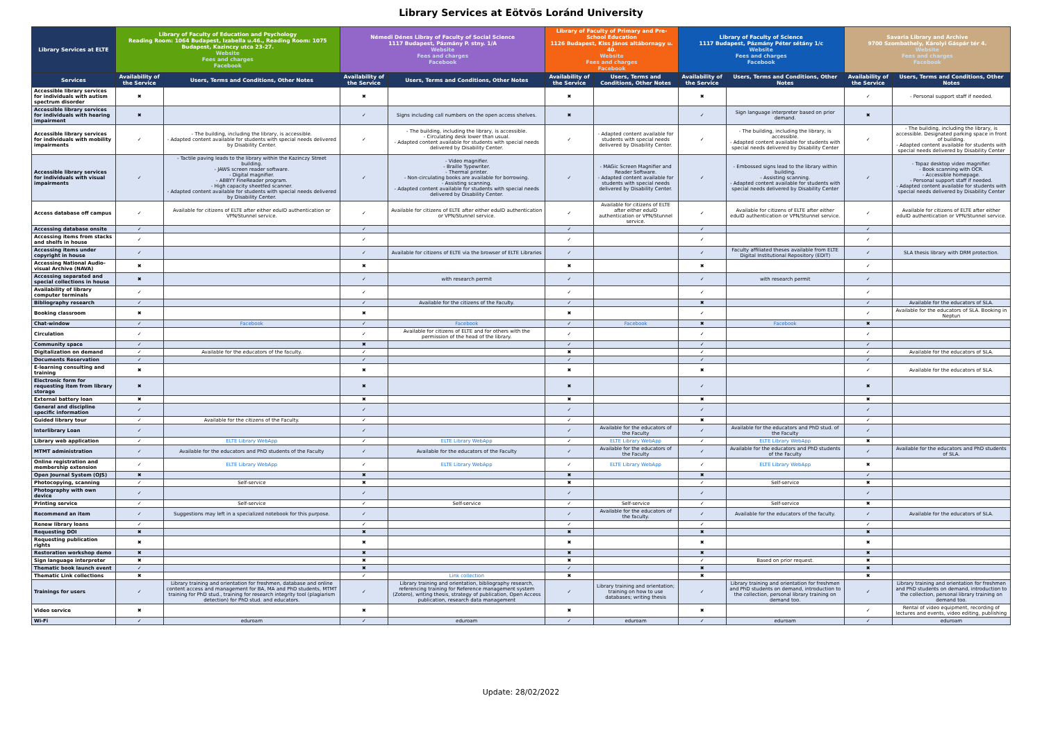Library Services at Eötvös Loránd University
| Library Services at ELTE | Library of Faculty of Education and Psychology Reading Room: 1064 Budapest, Izabella u.46., Reading Room: 1075 Budapest, Kazinczy utca 23-27. Website Fees and charges Facebook | | Némedi Dénes Libray of Faculty of Social Science 1117 Budapest, Pázmány P. stny. 1/A Website Fees and charges Facebook | | Library of Faculty of Primary and Pre-School Education 1126 Budapest, Kiss János altábornagy u. 40. Website Fees and charges Facebook | | Library of Faculty of Science 1117 Budapest, Pázmány Péter sétány 1/c Website Fees and charges Facebook | | Savaria Library and Archive 9700 Szombathely, Károlyi Gáspár tér 4. Website Fees and charges Facebook | |
| --- | --- | --- | --- | --- | --- | --- | --- | --- | --- | --- |
| Services | Availability of the Service | Users, Terms and Conditions, Other Notes | Availability of the Service | Users, Terms and Conditions, Other Notes | Availability of the Service | Users, Terms and Conditions, Other Notes | Availability of the Service | Users, Terms and Conditions, Other Notes | Availability of the Service | Users, Terms and Conditions, Other Notes |
| Accessible library services for individuals with autism spectrum disorder | ✖ | | ✖ | | ✖ | | ✖ | | ✓ | - Personal support staff if needed. |
| Accessible library services for individuals with hearing impairment | ✖ | | ✓ | Signs including call numbers on the open access shelves. | ✖ | | ✓ | Sign language interpreter based on prior demand. | ✖ | |
| Accessible library services for individuals with mobility impairments | ✓ | - The building, including the library, is accessible. - Adapted content available for students with special needs delivered by Disability Center. | ✓ | - The building, including the library, is accessible. - Circulating desk lower than usual. - Adapted content available for students with special needs delivered by Disability Center. | ✓ | - Adapted content available for students with special needs delivered by Disability Center. | ✓ | - The building, including the library, is accessible. - Adapted content available for students with special needs delivered by Disability Center | ✓ | - The building, including the library, is accessible. Designated parking space in front of building. - Adapted content available for students with special needs delivered by Disability Center |
| Accessible library services for individuals with visual impairments | ✓ | - Tactile paving leads to the library within the Kazinczy Street building. - JAWS screen reader software. - Digital magnifier. - ABBYY FineReader program. - High capacity sheetfed scanner. - Adapted content available for students with special needs delivered by Disability Center. | ✓ | - Video magnifier. - Braille Typewriter. - Thermal printer. - Non-circulating books are available for borrowing. - Assisting scanning. - Adapted content available for students with special needs delivered by Disability Center. | ✓ | - MAGic Screen Magnifier and Reader Software. - Adapted content available for students with special needs delivered by Disability Center. | ✓ | - Embossed signs lead to the library within building. - Assisting scanning. - Adapted content available for students with special needs delivered by Disability Center | ✓ | - Topaz desktop video magnifier. - Book scanning with OCR. - Accessible homepage. - Personal support staff if needed. - Adapted content available for students with special needs delivered by Disability Center |
| Access database off campus | ✓ | Available for citizens of ELTE after either eduID authentication or VPN/Stunnel service. | ✓ | Available for citizens of ELTE after either eduID authentication or VPN/Stunnel service. | ✓ | Available for citizens of ELTE after either eduID authentication or VPN/Stunnel service. | ✓ | Available for citizens of ELTE after either eduID authentication or VPN/Stunnel service. | ✓ | Available for citizens of ELTE after either eduID authentication or VPN/Stunnel service. |
| Accessing database onsite | ✓ | | ✓ | | ✓ | | ✓ | | ✓ | |
| Accessing items from stacks and shelfs in house | ✓ | | ✓ | | ✓ | | ✓ | | ✓ | |
| Accessing items under copyright in house | ✓ | | ✓ | Available for citizens of ELTE via the browser of ELTE Libraries | ✓ | | ✓ | Faculty affiliated theses available from ELTE Digital Institutional Repository (EDIT) | ✓ | SLA thesis library with DRM protection. |
| Accessing National Audio-visual Archive (NAVA) | ✖ | | ✖ | | ✖ | | ✖ | | ✓ | |
| Accessing separated and special collections in house | ✖ | | ✓ | with research permit | ✓ | | ✓ | with research permit | ✓ | |
| Availability of library computer terminals | ✓ | | ✓ | | ✓ | | ✓ | | ✓ | |
| Bibliography research | ✓ | | ✓ | Available for the citizens of the Faculty. | ✓ | | ✖ | | ✓ | Available for the educators of SLA. |
| Booking classroom | ✖ | | ✖ | | ✖ | | ✓ | | ✓ | Available for the educators of SLA. Booking in Neptun |
| Chat-window | ✓ | Facebook | ✓ | Facebook | ✓ | Facebook | ✖ | Facebook | ✖ | |
| Circulation | ✓ | | ✓ | Available for citizens of ELTE and for others with the permission of the head of the library. | ✓ | | ✓ | | ✓ | |
| Community space | ✓ | | ✖ | | ✓ | | ✓ | | ✓ | |
| Digitalization on demand | ✓ | Available for the educators of the faculty. | ✓ | | ✖ | | ✓ | | ✓ | Available for the educators of SLA. |
| Documents Reservation | ✓ | | ✓ | | ✓ | | ✓ | | ✓ | |
| E-learning consulting and training | ✖ | | ✖ | | ✖ | | ✖ | | ✓ | Available for the educators of SLA. |
| Electronic form for requesting item from library storage | ✖ | | ✖ | | ✖ | | ✓ | | ✖ | |
| External battery loan | ✖ | | ✖ | | ✖ | | ✖ | | ✖ | |
| General and discipline specific information | ✓ | | ✓ | | ✓ | | ✓ | | ✓ | |
| Guided library tour | ✓ | Available for the citizens of the Faculty. | ✓ | | ✓ | | ✖ | | ✓ | |
| Interlibrary Loan | ✓ | | ✓ | | ✓ | Available for the educators of the Faculty | ✓ | Available for the educators and PhD stud. of the Faculty | ✓ | |
| Library web application | ✓ | ELTE Library WebApp | ✓ | ELTE Library WebApp | ✓ | ELTE Library WebApp | ✓ | ELTE Library WebApp | ✖ | |
| MTMT administration | ✓ | Available for the educators and PhD students of the Faculty | ✓ | Available for the educators of the Faculty | ✓ | Available for the educators of the Faculty | ✓ | Available for the educators and PhD students of the Faculty | ✓ | Available for the educators and PhD students of SLA. |
| Online registration and membership extension | ✓ | ELTE Library WebApp | ✓ | ELTE Library WebApp | ✓ | ELTE Library WebApp | ✓ | ELTE Library WebApp | ✖ | |
| Open Journal System (OJS) | ✖ | | ✖ | | ✖ | | ✖ | | ✓ | |
| Photocopying, scanning | ✓ | Self-service | ✖ | | ✖ | | ✓ | Self-service | ✖ | |
| Photography with own device | ✓ | | ✓ | | ✓ | | ✓ | | ✓ | |
| Printing service | ✓ | Self-service | ✓ | Self-service | ✓ | Self-service | ✓ | Self-service | ✖ | |
| Recommend an item | ✓ | Suggestions may left in a specialized notebook for this purpose. | ✓ | | ✓ | Available for the educators of the faculty. | ✓ | Available for the educators of the faculty. | ✓ | Available for the educators of SLA. |
| Renew library loans | ✓ | | ✓ | | ✓ | | ✓ | | ✓ | |
| Requesting DOI | ✖ | | ✖ | | ✖ | | ✖ | | ✖ | |
| Requesting publication rights | ✖ | | ✖ | | ✖ | | ✖ | | ✖ | |
| Restoration workshop demo | ✖ | | ✖ | | ✖ | | ✖ | | ✖ | |
| Sign language interpreter | ✖ | | ✖ | | ✖ | | ✓ | Based on prior request. | ✖ | |
| Thematic book launch event | ✓ | | ✖ | | ✓ | | ✖ | | ✖ | |
| Thematic Link collections | ✖ | | ✓ | Link collection | ✖ | | ✖ | | ✖ | |
| Trainings for users | ✓ | Library training and orientation for freshmen, database and online content access and management for BA, MA and PhD students, MTMT training for PhD stud., training for research integrity tool (plagiarism detection) for PhD stud. and educators. | ✓ | Library training and orientation, bibliography research, referencing training for Reference management system (Zotero), writing thesis, strategy of publication, Open Access publication, research data management | ✓ | Library training and orientation; training on how to use databases; writing thesis | ✓ | Library training and orientation for freshmen and PhD students on demand, introduction to the collection, personal library training on demand too. | ✓ | Library training and orientation for freshmen and PhD students on demand, introduction to the collection, personal library training on demand too. |
| Video service | ✖ | | ✖ | | ✖ | | ✖ | | ✓ | Rental of video equipment, recording of lectures and events, video editing, publishing |
| Wi-Fi | ✓ | eduroam | ✓ | eduroam | ✓ | eduroam | ✓ | eduroam | ✓ | eduroam |
Update: 28/02/2022